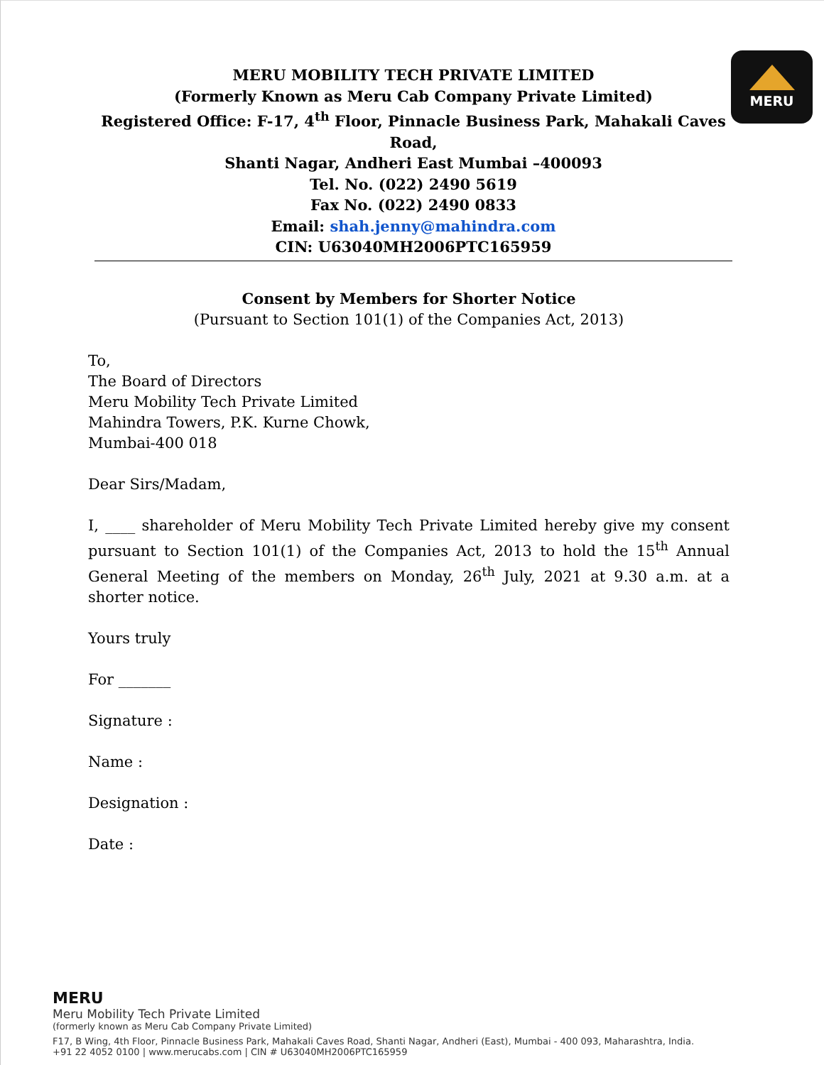MERU MOBILITY TECH PRIVATE LIMITED
(Formerly Known as Meru Cab Company Private Limited)
Registered Office: F-17, 4<sup>th</sup> Floor, Pinnacle Business Park, Mahakali Caves Road,
Shanti Nagar, Andheri East Mumbai –400093
Tel. No. (022) 2490 5619
Fax No. (022) 2490 0833
Email: shah.jenny@mahindra.com
CIN: U63040MH2006PTC165959
MERU
Consent by Members for Shorter Notice
(Pursuant to Section 101(1) of the Companies Act, 2013)
To,
The Board of Directors
Meru Mobility Tech Private Limited
Mahindra Towers, P.K. Kurne Chowk,
Mumbai-400 018
Dear Sirs/Madam,
I, ____ shareholder of Meru Mobility Tech Private Limited hereby give my consent pursuant to Section 101(1) of the Companies Act, 2013 to hold the 15<sup>th</sup> Annual General Meeting of the members on Monday, 26<sup>th</sup> July, 2021 at 9.30 a.m. at a shorter notice.
Yours truly
For _______
Signature :
Name :
Designation :
Date :
MERU
Meru Mobility Tech Private Limited
(formerly known as Meru Cab Company Private Limited)
F17, B Wing, 4th Floor, Pinnacle Business Park, Mahakali Caves Road, Shanti Nagar, Andheri (East), Mumbai - 400 093, Maharashtra, India.
+91 22 4052 0100 | www.merucabs.com | CIN # U63040MH2006PTC165959